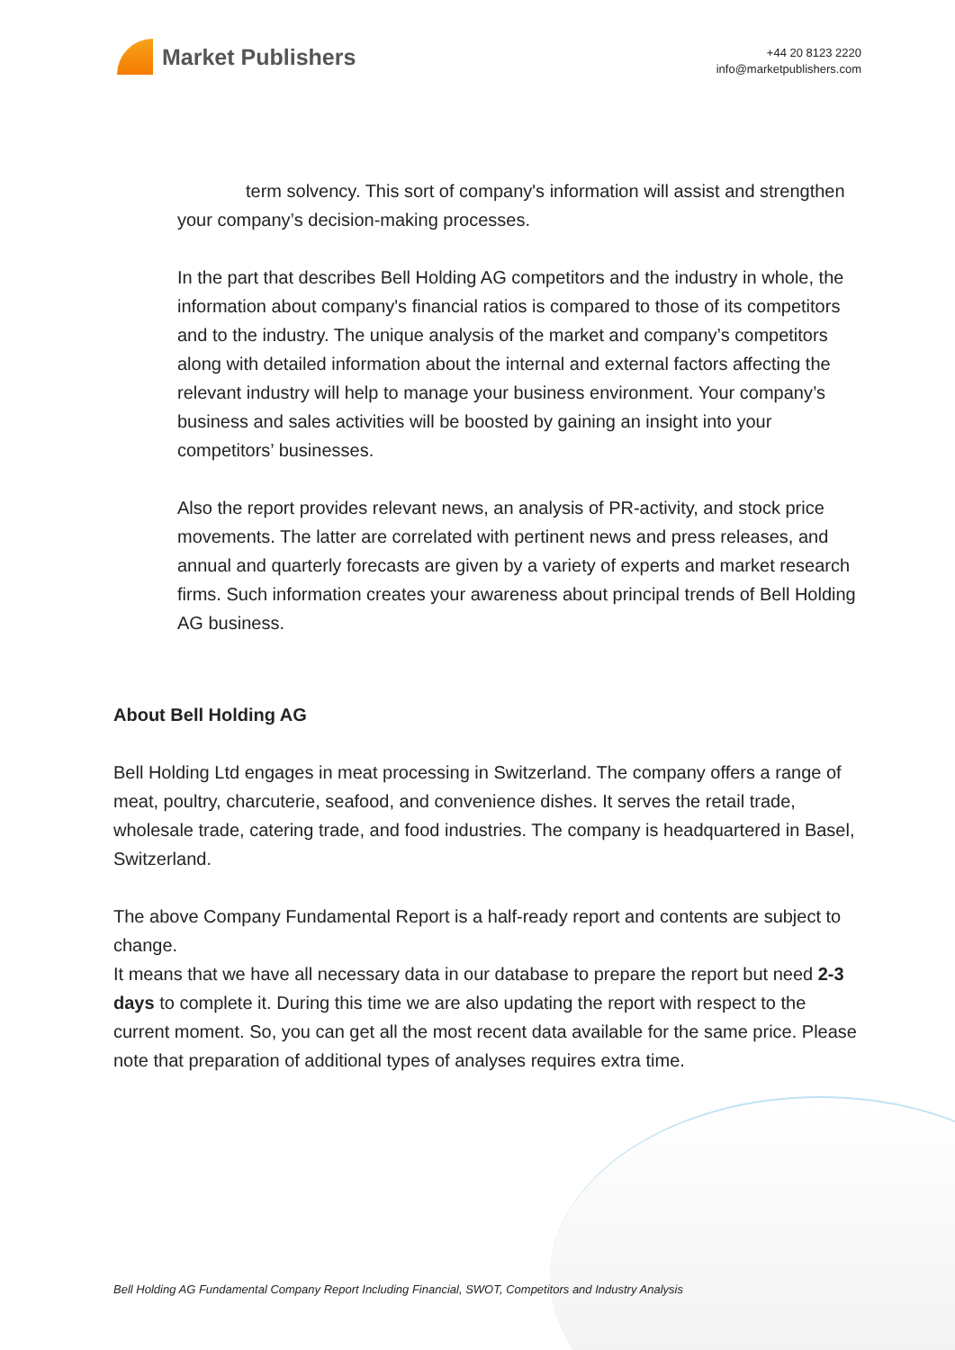Market Publishers
+44 20 8123 2220
info@marketpublishers.com
term solvency. This sort of company's information will assist and strengthen your company’s decision-making processes.
In the part that describes Bell Holding AG competitors and the industry in whole, the information about company's financial ratios is compared to those of its competitors and to the industry. The unique analysis of the market and company’s competitors along with detailed information about the internal and external factors affecting the relevant industry will help to manage your business environment. Your company’s business and sales activities will be boosted by gaining an insight into your competitors’ businesses.
Also the report provides relevant news, an analysis of PR-activity, and stock price movements. The latter are correlated with pertinent news and press releases, and annual and quarterly forecasts are given by a variety of experts and market research firms. Such information creates your awareness about principal trends of Bell Holding AG business.
About Bell Holding AG
Bell Holding Ltd engages in meat processing in Switzerland. The company offers a range of meat, poultry, charcuterie, seafood, and convenience dishes. It serves the retail trade, wholesale trade, catering trade, and food industries. The company is headquartered in Basel, Switzerland.
The above Company Fundamental Report is a half-ready report and contents are subject to change.
It means that we have all necessary data in our database to prepare the report but need 2-3 days to complete it. During this time we are also updating the report with respect to the current moment. So, you can get all the most recent data available for the same price. Please note that preparation of additional types of analyses requires extra time.
Bell Holding AG Fundamental Company Report Including Financial, SWOT, Competitors and Industry Analysis